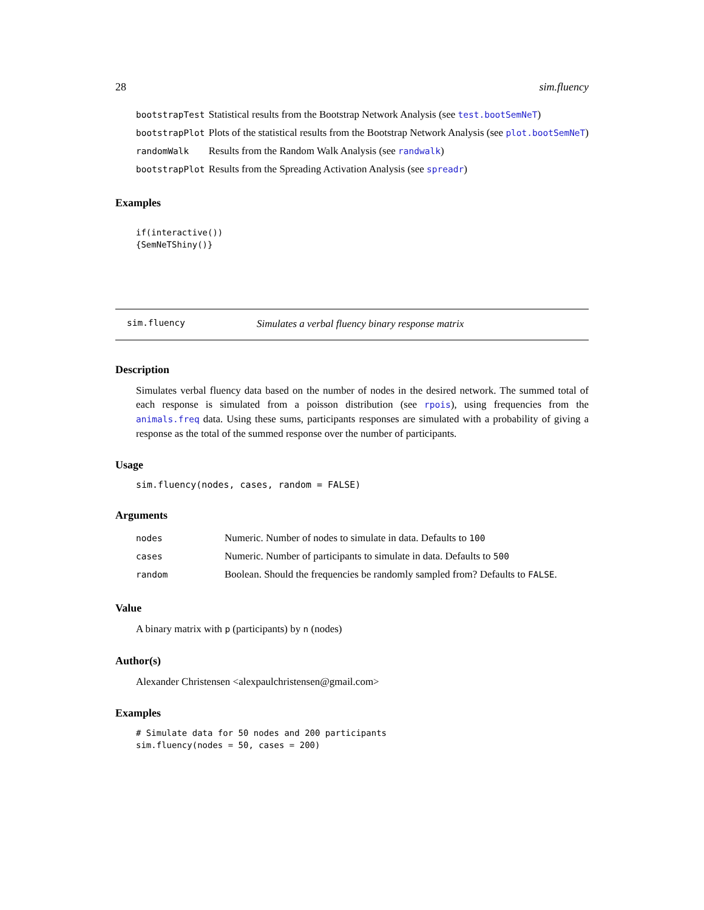28 sim.fluency
| bootstrapTest | Statistical results from the Bootstrap Network Analysis (see test.bootSemNeT ) |
| bootstrapPlot | Plots of the statistical results from the Bootstrap Network Analysis (see plot.bootSemNeT ) |
| randomWalk | Results from the Random Walk Analysis (see randwalk ) |
| bootstrapPlot | Results from the Spreading Activation Analysis (see spreadr ) |
Examples
if(interactive())
{SemNeTShiny()}
sim.fluency Simulates a verbal fluency binary response matrix
Description
Simulates verbal fluency data based on the number of nodes in the desired network. The summed total of each response is simulated from a poisson distribution (see rpois), using frequencies from the animals.freq data. Using these sums, participants responses are simulated with a probability of giving a response as the total of the summed response over the number of participants.
Usage
sim.fluency(nodes, cases, random = FALSE)
Arguments
| nodes | Numeric. Number of nodes to simulate in data. Defaults to 100 |
| cases | Numeric. Number of participants to simulate in data. Defaults to 500 |
| random | Boolean. Should the frequencies be randomly sampled from? Defaults to FALSE . |
Value
A binary matrix with p (participants) by n (nodes)
Author(s)
Alexander Christensen <alexpaulchristensen@gmail.com>
Examples
# Simulate data for 50 nodes and 200 participants
sim.fluency(nodes = 50, cases = 200)